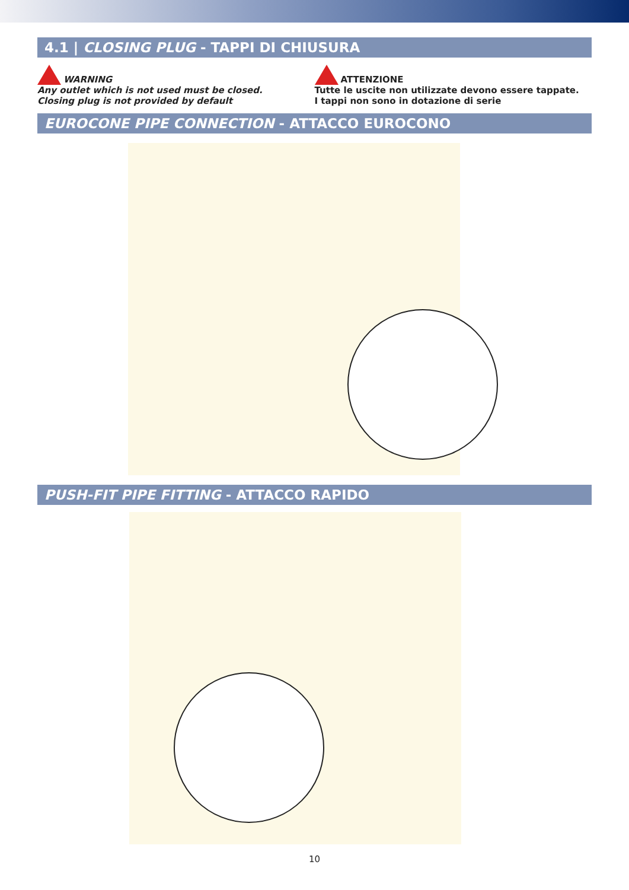4.1 | CLOSING PLUG - TAPPI DI CHIUSURA
WARNING
Any outlet which is not used must be closed.
Closing plug is not provided by default
ATTENZIONE
Tutte le uscite non utilizzate devono essere tappate.
I tappi non sono in dotazione di serie
EUROCONE PIPE CONNECTION - ATTACCO EUROCONO
PUSH-FIT PIPE FITTING - ATTACCO RAPIDO
10